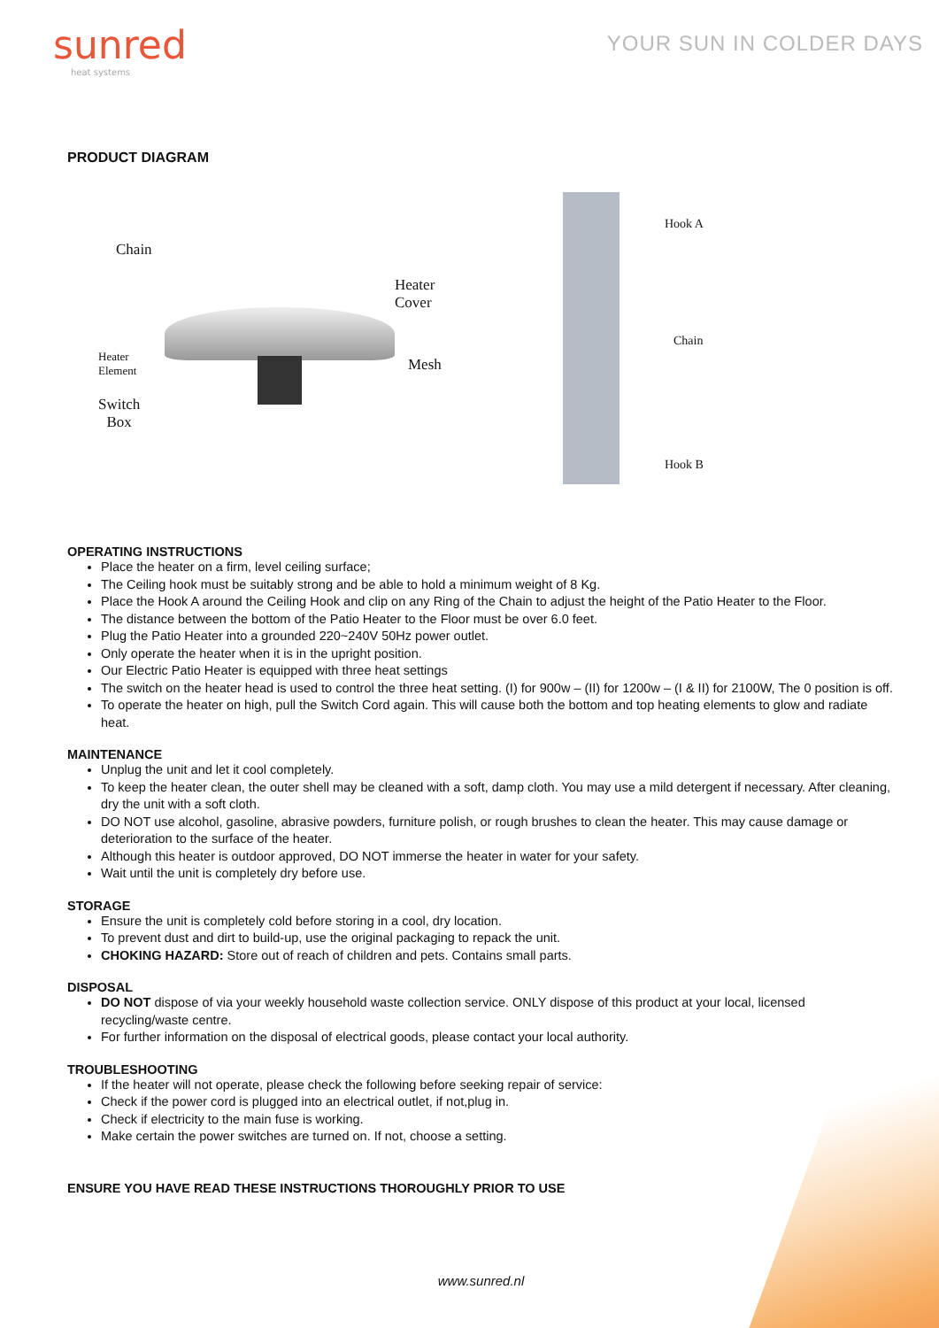sunred
heat systems
YOUR SUN IN COLDER DAYS
PRODUCT DIAGRAM
Chain
Heater
Cover
Heater
Element
Mesh
Switch
Box
Hook A
Chain
Hook B
OPERATING INSTRUCTIONS
Place the heater on a firm, level ceiling surface;
The Ceiling hook must be suitably strong and be able to hold a minimum weight of 8 Kg.
Place the Hook A around the Ceiling Hook and clip on any Ring of the Chain to adjust the height of the Patio Heater to the Floor.
The distance between the bottom of the Patio Heater to the Floor must be over 6.0 feet.
Plug the Patio Heater into a grounded 220~240V 50Hz power outlet.
Only operate the heater when it is in the upright position.
Our Electric Patio Heater is equipped with three heat settings
The switch on the heater head is used to control the three heat setting. (I) for 900w – (II) for 1200w – (I & II) for 2100W, The 0 position is off.
To operate the heater on high, pull the Switch Cord again. This will cause both the bottom and top heating elements to glow and radiate heat.
MAINTENANCE
Unplug the unit and let it cool completely.
To keep the heater clean, the outer shell may be cleaned with a soft, damp cloth. You may use a mild detergent if necessary. After cleaning, dry the unit with a soft cloth.
DO NOT use alcohol, gasoline, abrasive powders, furniture polish, or rough brushes to clean the heater. This may cause damage or deterioration to the surface of the heater.
Although this heater is outdoor approved, DO NOT immerse the heater in water for your safety.
Wait until the unit is completely dry before use.
STORAGE
Ensure the unit is completely cold before storing in a cool, dry location.
To prevent dust and dirt to build-up, use the original packaging to repack the unit.
CHOKING HAZARD: Store out of reach of children and pets. Contains small parts.
DISPOSAL
DO NOT dispose of via your weekly household waste collection service. ONLY dispose of this product at your local, licensed recycling/waste centre.
For further information on the disposal of electrical goods, please contact your local authority.
TROUBLESHOOTING
If the heater will not operate, please check the following before seeking repair of service:
Check if the power cord is plugged into an electrical outlet, if not,plug in.
Check if electricity to the main fuse is working.
Make certain the power switches are turned on. If not, choose a setting.
ENSURE YOU HAVE READ THESE INSTRUCTIONS THOROUGHLY PRIOR TO USE
www.sunred.nl